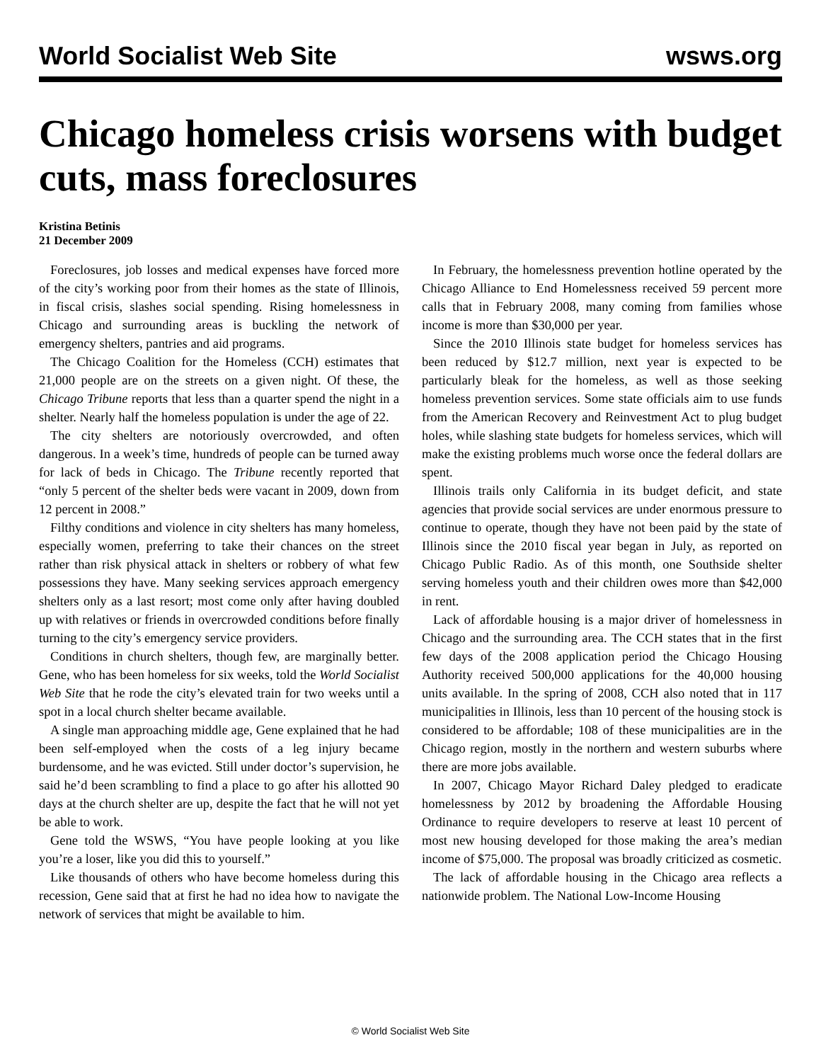World Socialist Web Site wsws.org
Chicago homeless crisis worsens with budget cuts, mass foreclosures
Kristina Betinis
21 December 2009
Foreclosures, job losses and medical expenses have forced more of the city’s working poor from their homes as the state of Illinois, in fiscal crisis, slashes social spending. Rising homelessness in Chicago and surrounding areas is buckling the network of emergency shelters, pantries and aid programs.
The Chicago Coalition for the Homeless (CCH) estimates that 21,000 people are on the streets on a given night. Of these, the Chicago Tribune reports that less than a quarter spend the night in a shelter. Nearly half the homeless population is under the age of 22.
The city shelters are notoriously overcrowded, and often dangerous. In a week’s time, hundreds of people can be turned away for lack of beds in Chicago. The Tribune recently reported that “only 5 percent of the shelter beds were vacant in 2009, down from 12 percent in 2008.”
Filthy conditions and violence in city shelters has many homeless, especially women, preferring to take their chances on the street rather than risk physical attack in shelters or robbery of what few possessions they have. Many seeking services approach emergency shelters only as a last resort; most come only after having doubled up with relatives or friends in overcrowded conditions before finally turning to the city’s emergency service providers.
Conditions in church shelters, though few, are marginally better. Gene, who has been homeless for six weeks, told the World Socialist Web Site that he rode the city’s elevated train for two weeks until a spot in a local church shelter became available.
A single man approaching middle age, Gene explained that he had been self-employed when the costs of a leg injury became burdensome, and he was evicted. Still under doctor’s supervision, he said he’d been scrambling to find a place to go after his allotted 90 days at the church shelter are up, despite the fact that he will not yet be able to work.
Gene told the WSWS, “You have people looking at you like you’re a loser, like you did this to yourself.”
Like thousands of others who have become homeless during this recession, Gene said that at first he had no idea how to navigate the network of services that might be available to him.
In February, the homelessness prevention hotline operated by the Chicago Alliance to End Homelessness received 59 percent more calls that in February 2008, many coming from families whose income is more than $30,000 per year.
Since the 2010 Illinois state budget for homeless services has been reduced by $12.7 million, next year is expected to be particularly bleak for the homeless, as well as those seeking homeless prevention services. Some state officials aim to use funds from the American Recovery and Reinvestment Act to plug budget holes, while slashing state budgets for homeless services, which will make the existing problems much worse once the federal dollars are spent.
Illinois trails only California in its budget deficit, and state agencies that provide social services are under enormous pressure to continue to operate, though they have not been paid by the state of Illinois since the 2010 fiscal year began in July, as reported on Chicago Public Radio. As of this month, one Southside shelter serving homeless youth and their children owes more than $42,000 in rent.
Lack of affordable housing is a major driver of homelessness in Chicago and the surrounding area. The CCH states that in the first few days of the 2008 application period the Chicago Housing Authority received 500,000 applications for the 40,000 housing units available. In the spring of 2008, CCH also noted that in 117 municipalities in Illinois, less than 10 percent of the housing stock is considered to be affordable; 108 of these municipalities are in the Chicago region, mostly in the northern and western suburbs where there are more jobs available.
In 2007, Chicago Mayor Richard Daley pledged to eradicate homelessness by 2012 by broadening the Affordable Housing Ordinance to require developers to reserve at least 10 percent of most new housing developed for those making the area’s median income of $75,000. The proposal was broadly criticized as cosmetic.
The lack of affordable housing in the Chicago area reflects a nationwide problem. The National Low-Income Housing
© World Socialist Web Site